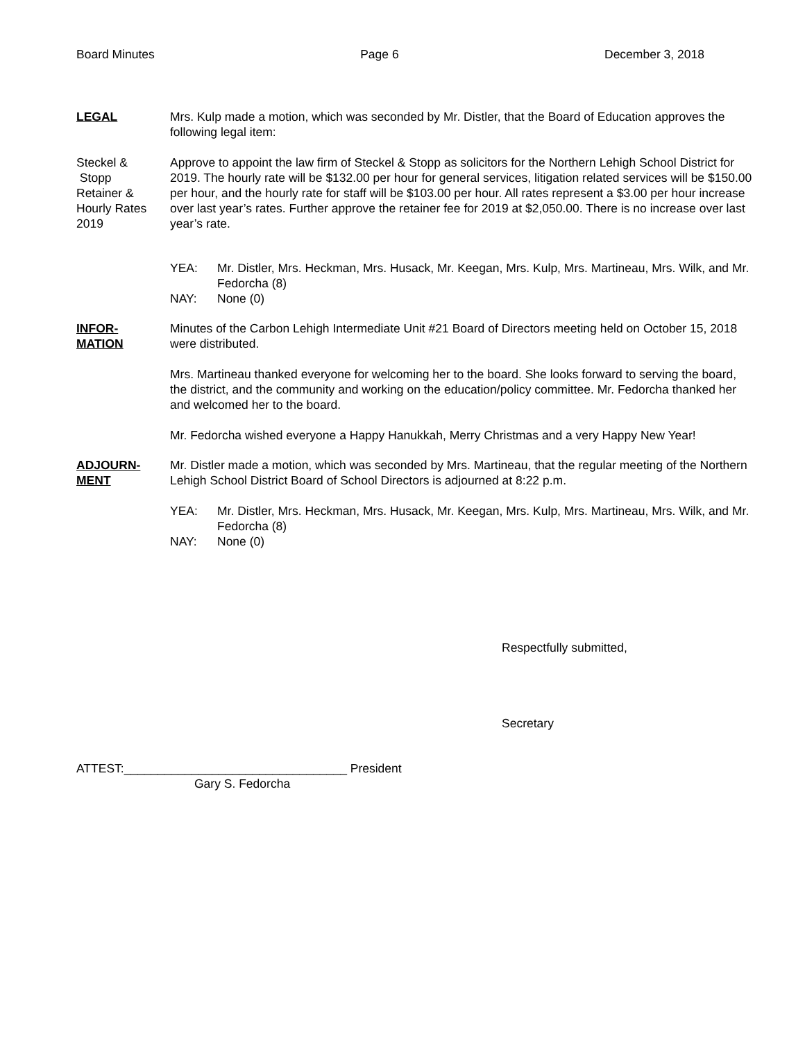Board Minutes Page 6 December 3, 2018
LEGAL Mrs. Kulp made a motion, which was seconded by Mr. Distler, that the Board of Education approves the following legal item:
Steckel &
Stopp
Retainer &
Hourly Rates
2019
Approve to appoint the law firm of Steckel & Stopp as solicitors for the Northern Lehigh School District for 2019. The hourly rate will be $132.00 per hour for general services, litigation related services will be $150.00 per hour, and the hourly rate for staff will be $103.00 per hour. All rates represent a $3.00 per hour increase over last year’s rates. Further approve the retainer fee for 2019 at $2,050.00. There is no increase over last year’s rate.
YEA: Mr. Distler, Mrs. Heckman, Mrs. Husack, Mr. Keegan, Mrs. Kulp, Mrs. Martineau, Mrs. Wilk, and Mr. Fedorcha (8)
NAY: None (0)
INFOR-
MATION
Minutes of the Carbon Lehigh Intermediate Unit #21 Board of Directors meeting held on October 15, 2018 were distributed.
Mrs. Martineau thanked everyone for welcoming her to the board. She looks forward to serving the board, the district, and the community and working on the education/policy committee. Mr. Fedorcha thanked her and welcomed her to the board.
Mr. Fedorcha wished everyone a Happy Hanukkah, Merry Christmas and a very Happy New Year!
ADJOURN-
MENT
Mr. Distler made a motion, which was seconded by Mrs. Martineau, that the regular meeting of the Northern Lehigh School District Board of School Directors is adjourned at 8:22 p.m.
YEA: Mr. Distler, Mrs. Heckman, Mrs. Husack, Mr. Keegan, Mrs. Kulp, Mrs. Martineau, Mrs. Wilk, and Mr. Fedorcha (8)
NAY: None (0)
Respectfully submitted,
Secretary
ATTEST:_________________________________ President
Gary S. Fedorcha